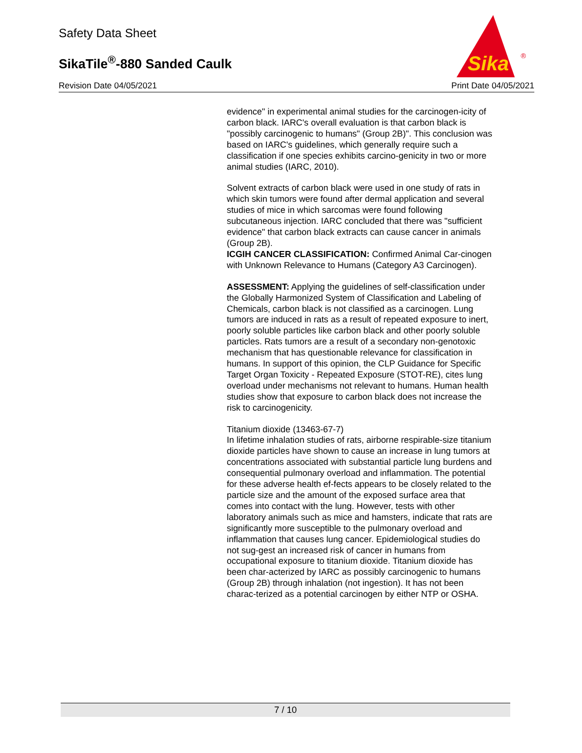Safety Data Sheet
SikaTile<sup>®</sup>-880 Sanded Caulk
Revision Date 04/05/2021 Print Date 04/05/2021
Sika
®
evidence" in experimental animal studies for the carcinogen-icity of carbon black. IARC's overall evaluation is that carbon black is "possibly carcinogenic to humans" (Group 2B)". This conclusion was based on IARC's guidelines, which generally require such a classification if one species exhibits carcino-genicity in two or more animal studies (IARC, 2010).
Solvent extracts of carbon black were used in one study of rats in which skin tumors were found after dermal application and several studies of mice in which sarcomas were found following subcutaneous injection. IARC concluded that there was "sufficient evidence" that carbon black extracts can cause cancer in animals (Group 2B).
ICGIH CANCER CLASSIFICATION: Confirmed Animal Car-cinogen with Unknown Relevance to Humans (Category A3 Carcinogen).
ASSESSMENT: Applying the guidelines of self-classification under the Globally Harmonized System of Classification and Labeling of Chemicals, carbon black is not classified as a carcinogen. Lung tumors are induced in rats as a result of repeated exposure to inert, poorly soluble particles like carbon black and other poorly soluble particles. Rats tumors are a result of a secondary non-genotoxic mechanism that has questionable relevance for classification in humans. In support of this opinion, the CLP Guidance for Specific Target Organ Toxicity - Repeated Exposure (STOT-RE), cites lung overload under mechanisms not relevant to humans. Human health studies show that exposure to carbon black does not increase the risk to carcinogenicity.
Titanium dioxide (13463-67-7)
In lifetime inhalation studies of rats, airborne respirable-size titanium dioxide particles have shown to cause an increase in lung tumors at concentrations associated with substantial particle lung burdens and consequential pulmonary overload and inflammation. The potential for these adverse health ef-fects appears to be closely related to the particle size and the amount of the exposed surface area that comes into contact with the lung. However, tests with other laboratory animals such as mice and hamsters, indicate that rats are significantly more susceptible to the pulmonary overload and inflammation that causes lung cancer. Epidemiological studies do not sug-gest an increased risk of cancer in humans from occupational exposure to titanium dioxide. Titanium dioxide has been char-acterized by IARC as possibly carcinogenic to humans (Group 2B) through inhalation (not ingestion). It has not been charac-terized as a potential carcinogen by either NTP or OSHA.
7 / 10